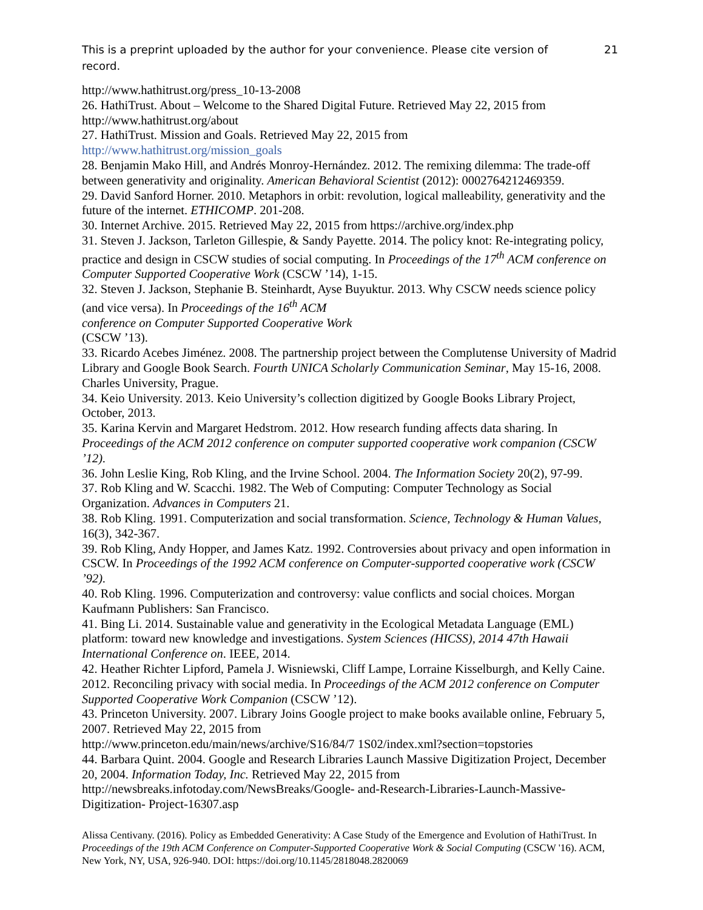This is a preprint uploaded by the author for your convenience. Please cite version of record.
21
http://www.hathitrust.org/press_10-13-2008
26. HathiTrust. About – Welcome to the Shared Digital Future. Retrieved May 22, 2015 from http://www.hathitrust.org/about
27. HathiTrust. Mission and Goals. Retrieved May 22, 2015 from
http://www.hathitrust.org/mission_goals
28. Benjamin Mako Hill, and Andrés Monroy-Hernández. 2012. The remixing dilemma: The trade-off between generativity and originality. American Behavioral Scientist (2012): 0002764212469359.
29. David Sanford Horner. 2010. Metaphors in orbit: revolution, logical malleability, generativity and the future of the internet. ETHICOMP. 201-208.
30. Internet Archive. 2015. Retrieved May 22, 2015 from https://archive.org/index.php
31. Steven J. Jackson, Tarleton Gillespie, & Sandy Payette. 2014. The policy knot: Re-integrating policy, practice and design in CSCW studies of social computing. In Proceedings of the 17<sup>th</sup> ACM conference on Computer Supported Cooperative Work (CSCW ’14), 1-15.
32. Steven J. Jackson, Stephanie B. Steinhardt, Ayse Buyuktur. 2013. Why CSCW needs science policy (and vice versa). In Proceedings of the 16<sup>th</sup> ACM
conference on Computer Supported Cooperative Work
(CSCW ’13).
33. Ricardo Acebes Jiménez. 2008. The partnership project between the Complutense University of Madrid Library and Google Book Search. Fourth UNICA Scholarly Communication Seminar, May 15-16, 2008. Charles University, Prague.
34. Keio University. 2013. Keio University’s collection digitized by Google Books Library Project, October, 2013.
35. Karina Kervin and Margaret Hedstrom. 2012. How research funding affects data sharing. In Proceedings of the ACM 2012 conference on computer supported cooperative work companion (CSCW ’12).
36. John Leslie King, Rob Kling, and the Irvine School. 2004. The Information Society 20(2), 97-99.
37. Rob Kling and W. Scacchi. 1982. The Web of Computing: Computer Technology as Social Organization. Advances in Computers 21.
38. Rob Kling. 1991. Computerization and social transformation. Science, Technology & Human Values, 16(3), 342-367.
39. Rob Kling, Andy Hopper, and James Katz. 1992. Controversies about privacy and open information in CSCW. In Proceedings of the 1992 ACM conference on Computer-supported cooperative work (CSCW ’92).
40. Rob Kling. 1996. Computerization and controversy: value conflicts and social choices. Morgan Kaufmann Publishers: San Francisco.
41. Bing Li. 2014. Sustainable value and generativity in the Ecological Metadata Language (EML) platform: toward new knowledge and investigations. System Sciences (HICSS), 2014 47th Hawaii International Conference on. IEEE, 2014.
42. Heather Richter Lipford, Pamela J. Wisniewski, Cliff Lampe, Lorraine Kisselburgh, and Kelly Caine. 2012. Reconciling privacy with social media. In Proceedings of the ACM 2012 conference on Computer Supported Cooperative Work Companion (CSCW ’12).
43. Princeton University. 2007. Library Joins Google project to make books available online, February 5, 2007. Retrieved May 22, 2015 from
http://www.princeton.edu/main/news/archive/S16/84/7 1S02/index.xml?section=topstories
44. Barbara Quint. 2004. Google and Research Libraries Launch Massive Digitization Project, December 20, 2004. Information Today, Inc. Retrieved May 22, 2015 from http://newsbreaks.infotoday.com/NewsBreaks/Google- and-Research-Libraries-Launch-Massive-Digitization- Project-16307.asp
Alissa Centivany. (2016). Policy as Embedded Generativity: A Case Study of the Emergence and Evolution of HathiTrust. In Proceedings of the 19th ACM Conference on Computer-Supported Cooperative Work & Social Computing (CSCW '16). ACM, New York, NY, USA, 926-940. DOI: https://doi.org/10.1145/2818048.2820069